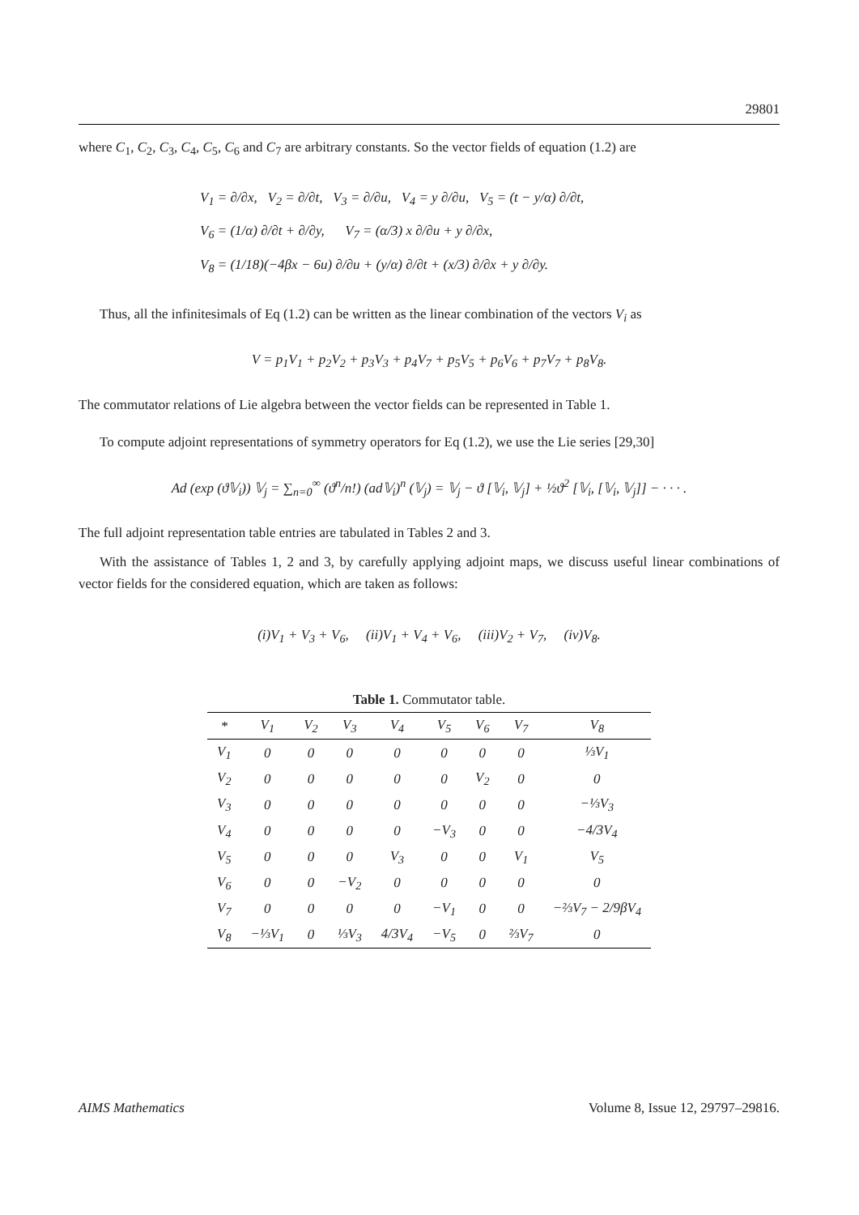29801
where C<sub>1</sub>, C<sub>2</sub>, C<sub>3</sub>, C<sub>4</sub>, C<sub>5</sub>, C<sub>6</sub> and C<sub>7</sub> are arbitrary constants. So the vector fields of equation (1.2) are
V<sub>1</sub> = ∂/∂x, V<sub>2</sub> = ∂/∂t, V<sub>3</sub> = ∂/∂u, V<sub>4</sub> = y ∂/∂u, V<sub>5</sub> = (t − y/α) ∂/∂t,
V<sub>6</sub> = (1/α) ∂/∂t + ∂/∂y, V<sub>7</sub> = (α/3) x ∂/∂u + y ∂/∂x,
V<sub>8</sub> = (1/18)(−4βx − 6u) ∂/∂u + (y/α) ∂/∂t + (x/3) ∂/∂x + y ∂/∂y.
Thus, all the infinitesimals of Eq (1.2) can be written as the linear combination of the vectors V<sub>i</sub> as
V = p<sub>1</sub>V<sub>1</sub> + p<sub>2</sub>V<sub>2</sub> + p<sub>3</sub>V<sub>3</sub> + p<sub>4</sub>V<sub>7</sub> + p<sub>5</sub>V<sub>5</sub> + p<sub>6</sub>V<sub>6</sub> + p<sub>7</sub>V<sub>7</sub> + p<sub>8</sub>V<sub>8</sub>.
The commutator relations of Lie algebra between the vector fields can be represented in Table 1.
To compute adjoint representations of symmetry operators for Eq (1.2), we use the Lie series [29,30]
Ad (exp (ϑ𝕍<sub>i</sub>)) 𝕍<sub>j</sub> = ∑<sub>n=0</sub><sup>∞</sup> (ϑ<sup>n</sup>/n!) (ad𝕍<sub>i</sub>)<sup>n</sup> (𝕍<sub>j</sub>) = 𝕍<sub>j</sub> − ϑ [𝕍<sub>i</sub>, 𝕍<sub>j</sub>] + ½ϑ<sup>2</sup> [𝕍<sub>i</sub>, [𝕍<sub>i</sub>, 𝕍<sub>j</sub>]] − · · · .
The full adjoint representation table entries are tabulated in Tables 2 and 3.
With the assistance of Tables 1, 2 and 3, by carefully applying adjoint maps, we discuss useful linear combinations of vector fields for the considered equation, which are taken as follows:
(i)V<sub>1</sub> + V<sub>3</sub> + V<sub>6</sub>, (ii)V<sub>1</sub> + V<sub>4</sub> + V<sub>6</sub>, (iii)V<sub>2</sub> + V<sub>7</sub>, (iv)V<sub>8</sub>.
Table 1. Commutator table.
| * | V<sub>1</sub> | V<sub>2</sub> | V<sub>3</sub> | V<sub>4</sub> | V<sub>5</sub> | V<sub>6</sub> | V<sub>7</sub> | V<sub>8</sub> |
| --- | --- | --- | --- | --- | --- | --- | --- | --- |
| V<sub>1</sub> | 0 | 0 | 0 | 0 | 0 | 0 | 0 | ⅓V<sub>1</sub> |
| V<sub>2</sub> | 0 | 0 | 0 | 0 | 0 | V<sub>2</sub> | 0 | 0 |
| V<sub>3</sub> | 0 | 0 | 0 | 0 | 0 | 0 | 0 | −⅓V<sub>3</sub> |
| V<sub>4</sub> | 0 | 0 | 0 | 0 | −V<sub>3</sub> | 0 | 0 | −4/3V<sub>4</sub> |
| V<sub>5</sub> | 0 | 0 | 0 | V<sub>3</sub> | 0 | 0 | V<sub>1</sub> | V<sub>5</sub> |
| V<sub>6</sub> | 0 | 0 | −V<sub>2</sub> | 0 | 0 | 0 | 0 | 0 |
| V<sub>7</sub> | 0 | 0 | 0 | 0 | −V<sub>1</sub> | 0 | 0 | −⅔V<sub>7</sub> − 2/9βV<sub>4</sub> |
| V<sub>8</sub> | −⅓V<sub>1</sub> | 0 | ⅓V<sub>3</sub> | 4/3V<sub>4</sub> | −V<sub>5</sub> | 0 | ⅔V<sub>7</sub> | 0 |
AIMS Mathematics Volume 8, Issue 12, 29797–29816.